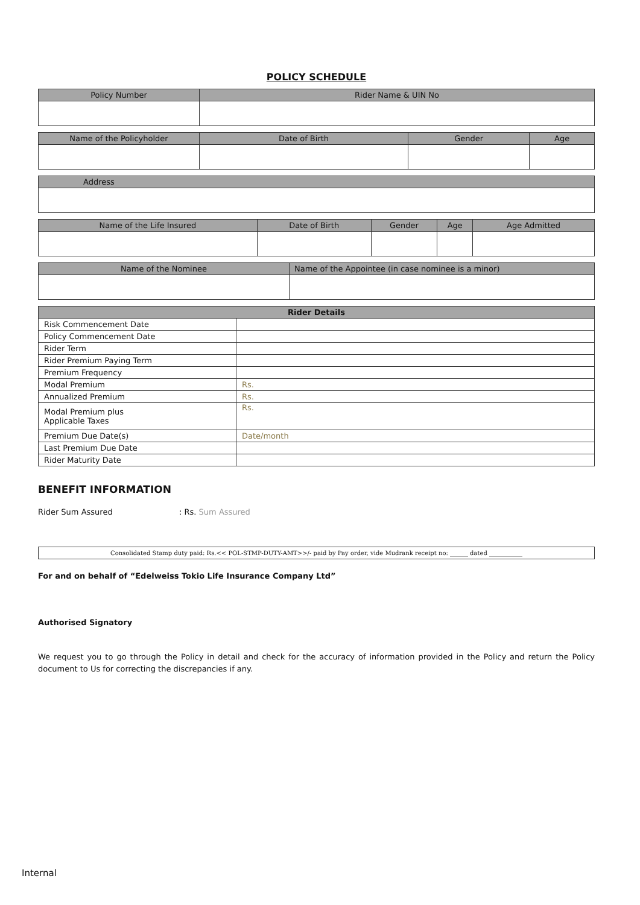POLICY SCHEDULE
| Policy Number | Rider Name & UIN No |
| --- | --- |
| Name of the Policyholder | Date of Birth | Gender | Age |
| --- | --- | --- | --- |
| Address |
| --- |
| Name of the Life Insured | Date of Birth | Gender | Age | Age Admitted |
| --- | --- | --- | --- | --- |
| Name of the Nominee | Name of the Appointee (in case nominee is a minor) |
| --- | --- |
| Rider Details | |
| --- | --- |
| Risk Commencement Date | |
| Policy Commencement Date | |
| Rider Term | |
| Rider Premium Paying Term | |
| Premium Frequency | |
| Modal Premium | Rs. |
| Annualized Premium | Rs. |
| Modal Premium plus Applicable Taxes | Rs. |
| Premium Due Date(s) | Date/month |
| Last Premium Due Date | |
| Rider Maturity Date | |
BENEFIT INFORMATION
Rider Sum Assured: Rs. Sum Assured
Consolidated Stamp duty paid: Rs.<< POL-STMP-DUTY-AMT>>/- paid by Pay order, vide Mudrank receipt no: ______ dated ___________
For and on behalf of “Edelweiss Tokio Life Insurance Company Ltd”
Authorised Signatory
We request you to go through the Policy in detail and check for the accuracy of information provided in the Policy and return the Policy document to Us for correcting the discrepancies if any.
Internal